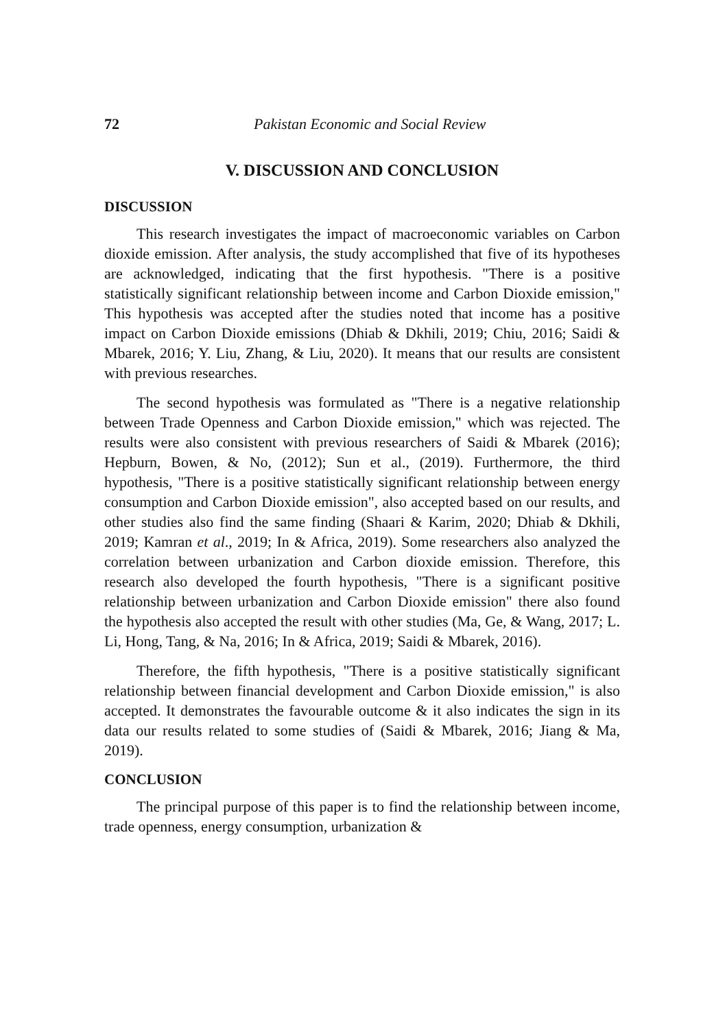72 Pakistan Economic and Social Review
V. DISCUSSION AND CONCLUSION
DISCUSSION
This research investigates the impact of macroeconomic variables on Carbon dioxide emission. After analysis, the study accomplished that five of its hypotheses are acknowledged, indicating that the first hypothesis. "There is a positive statistically significant relationship between income and Carbon Dioxide emission," This hypothesis was accepted after the studies noted that income has a positive impact on Carbon Dioxide emissions (Dhiab & Dkhili, 2019; Chiu, 2016; Saidi & Mbarek, 2016; Y. Liu, Zhang, & Liu, 2020). It means that our results are consistent with previous researches.
The second hypothesis was formulated as "There is a negative relationship between Trade Openness and Carbon Dioxide emission," which was rejected. The results were also consistent with previous researchers of Saidi & Mbarek (2016); Hepburn, Bowen, & No, (2012); Sun et al., (2019). Furthermore, the third hypothesis, "There is a positive statistically significant relationship between energy consumption and Carbon Dioxide emission", also accepted based on our results, and other studies also find the same finding (Shaari & Karim, 2020; Dhiab & Dkhili, 2019; Kamran et al., 2019; In & Africa, 2019). Some researchers also analyzed the correlation between urbanization and Carbon dioxide emission. Therefore, this research also developed the fourth hypothesis, "There is a significant positive relationship between urbanization and Carbon Dioxide emission" there also found the hypothesis also accepted the result with other studies (Ma, Ge, & Wang, 2017; L. Li, Hong, Tang, & Na, 2016; In & Africa, 2019; Saidi & Mbarek, 2016).
Therefore, the fifth hypothesis, "There is a positive statistically significant relationship between financial development and Carbon Dioxide emission," is also accepted. It demonstrates the favourable outcome & it also indicates the sign in its data our results related to some studies of (Saidi & Mbarek, 2016; Jiang & Ma, 2019).
CONCLUSION
The principal purpose of this paper is to find the relationship between income, trade openness, energy consumption, urbanization &